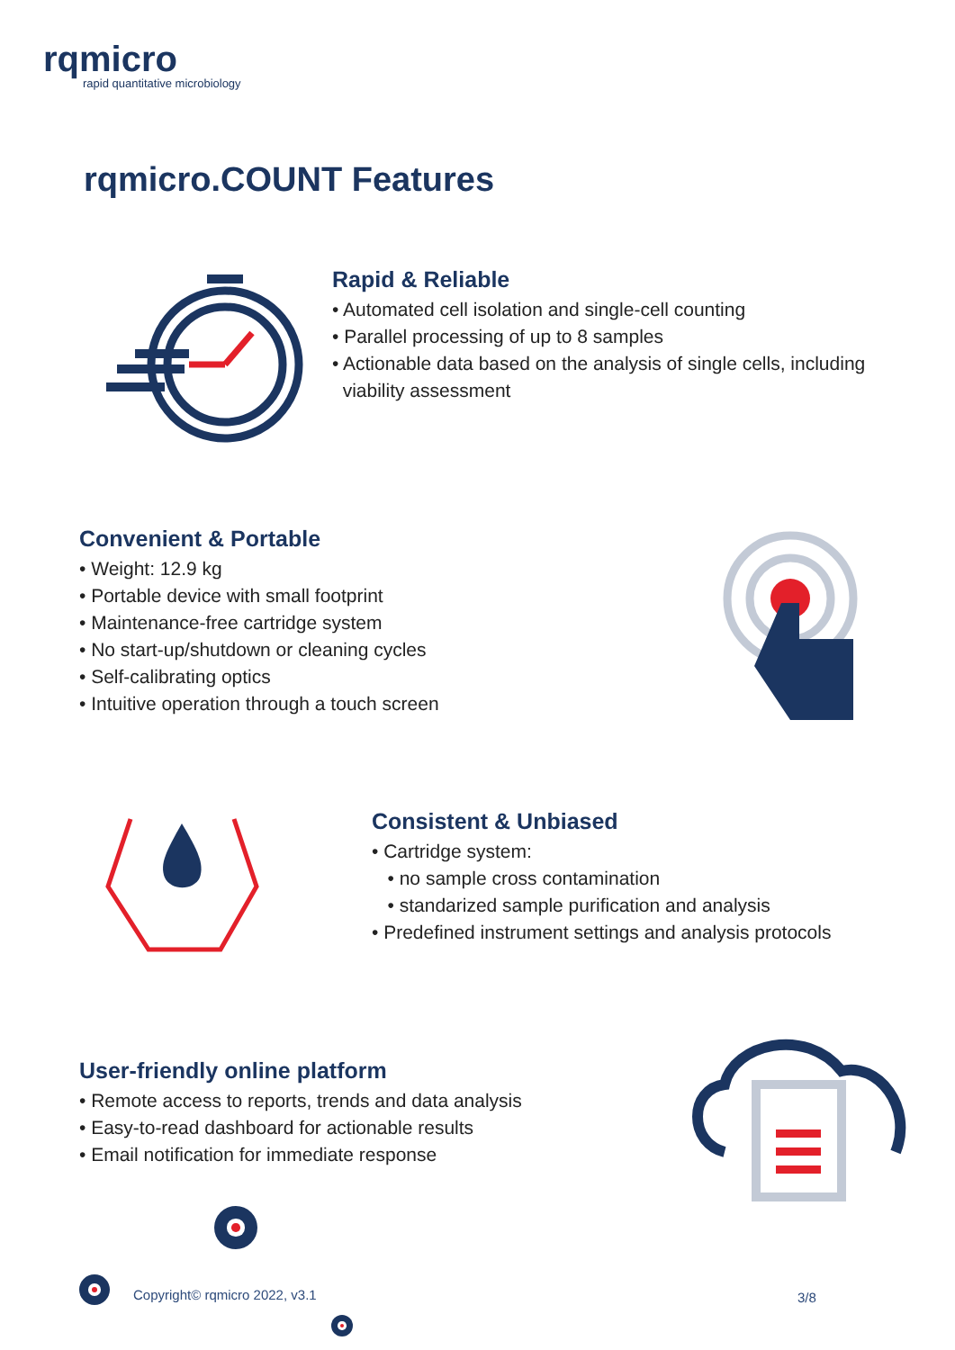rqmicro
rapid quantitative microbiology
rqmicro.COUNT Features
Rapid & Reliable
• Automated cell isolation and single-cell counting
• Parallel processing of up to 8 samples
• Actionable data based on the analysis of single cells, including
viability assessment
Convenient & Portable
• Weight: 12.9 kg
• Portable device with small footprint
• Maintenance-free cartridge system
• No start-up/shutdown or cleaning cycles
• Self-calibrating optics
• Intuitive operation through a touch screen
Consistent & Unbiased
• Cartridge system:
• no sample cross contamination
• standarized sample purification and analysis
• Predefined instrument settings and analysis protocols
User-friendly online platform
• Remote access to reports, trends and data analysis
• Easy-to-read dashboard for actionable results
• Email notification for immediate response
Copyright© rqmicro 2022, v3.1 3/8